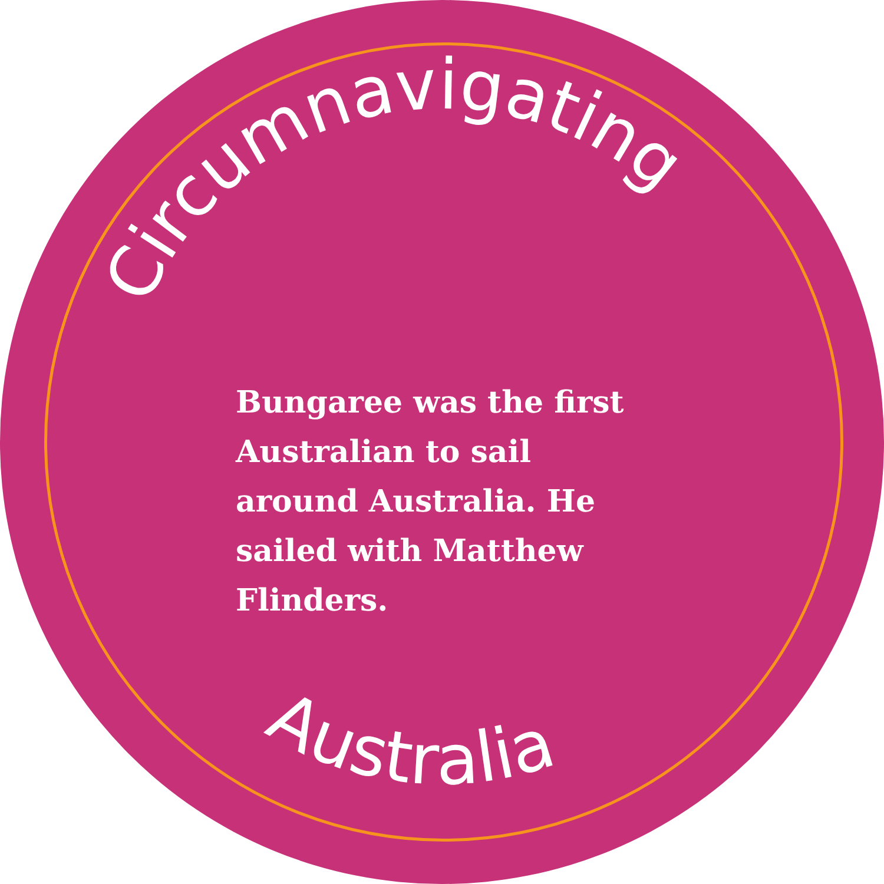Circumnavigating
Australia
Bungaree was the first Australian to sail around Australia. He sailed with Matthew Flinders.